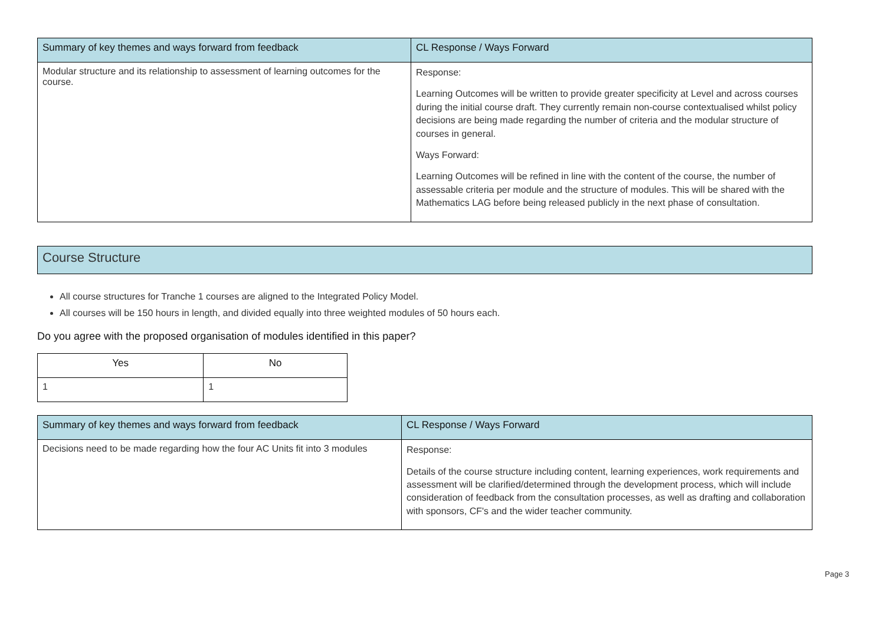| Summary of key themes and ways forward from feedback | CL Response / Ways Forward |
| --- | --- |
| Modular structure and its relationship to assessment of learning outcomes for the course. | Response: Learning Outcomes will be written to provide greater specificity at Level and across courses during the initial course draft. They currently remain non-course contextualised whilst policy decisions are being made regarding the number of criteria and the modular structure of courses in general. Ways Forward: Learning Outcomes will be refined in line with the content of the course, the number of assessable criteria per module and the structure of modules. This will be shared with the Mathematics LAG before being released publicly in the next phase of consultation. |
Course Structure
All course structures for Tranche 1 courses are aligned to the Integrated Policy Model.
All courses will be 150 hours in length, and divided equally into three weighted modules of 50 hours each.
Do you agree with the proposed organisation of modules identified in this paper?
| Yes | No |
| --- | --- |
| 1 | 1 |
| Summary of key themes and ways forward from feedback | CL Response / Ways Forward |
| --- | --- |
| Decisions need to be made regarding how the four AC Units fit into 3 modules | Response: Details of the course structure including content, learning experiences, work requirements and assessment will be clarified/determined through the development process, which will include consideration of feedback from the consultation processes, as well as drafting and collaboration with sponsors, CF's and the wider teacher community. |
Page 3